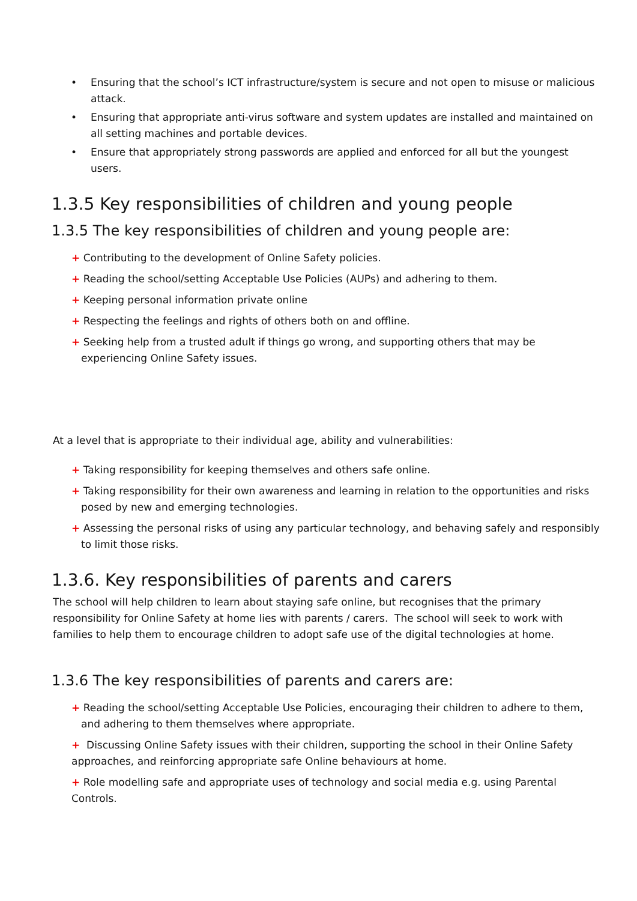• Ensuring that the school’s ICT infrastructure/system is secure and not open to misuse or malicious attack.
• Ensuring that appropriate anti-virus software and system updates are installed and maintained on all setting machines and portable devices.
• Ensure that appropriately strong passwords are applied and enforced for all but the youngest users.
1.3.5 Key responsibilities of children and young people
1.3.5 The key responsibilities of children and young people are:
+ Contributing to the development of Online Safety policies.
+ Reading the school/setting Acceptable Use Policies (AUPs) and adhering to them.
+ Keeping personal information private online
+ Respecting the feelings and rights of others both on and offline.
+ Seeking help from a trusted adult if things go wrong, and supporting others that may be experiencing Online Safety issues.
At a level that is appropriate to their individual age, ability and vulnerabilities:
+ Taking responsibility for keeping themselves and others safe online.
+ Taking responsibility for their own awareness and learning in relation to the opportunities and risks posed by new and emerging technologies.
+ Assessing the personal risks of using any particular technology, and behaving safely and responsibly to limit those risks.
1.3.6. Key responsibilities of parents and carers
The school will help children to learn about staying safe online, but recognises that the primary responsibility for Online Safety at home lies with parents / carers. The school will seek to work with families to help them to encourage children to adopt safe use of the digital technologies at home.
1.3.6 The key responsibilities of parents and carers are:
+ Reading the school/setting Acceptable Use Policies, encouraging their children to adhere to them, and adhering to them themselves where appropriate.
+ Discussing Online Safety issues with their children, supporting the school in their Online Safety approaches, and reinforcing appropriate safe Online behaviours at home.
+ Role modelling safe and appropriate uses of technology and social media e.g. using Parental Controls.